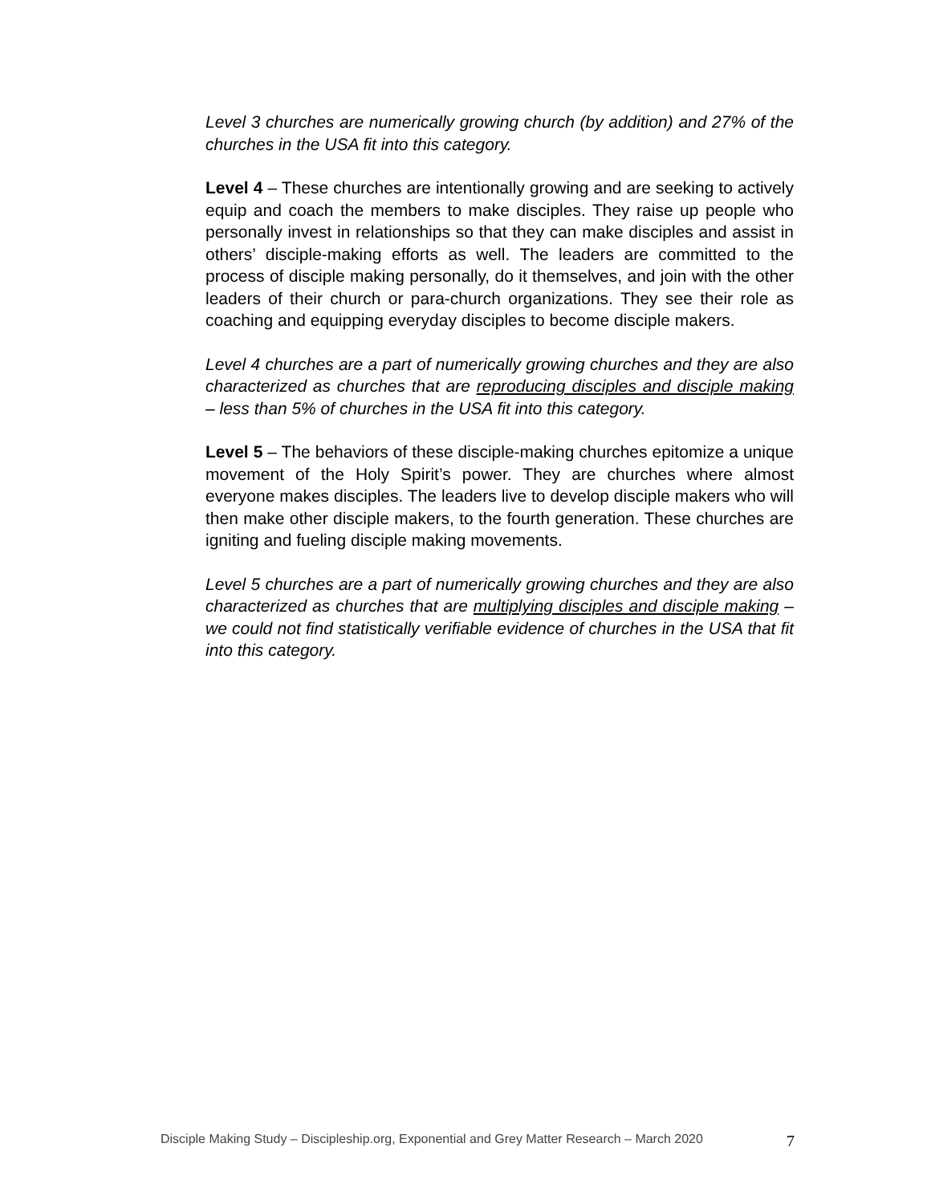Level 3 churches are numerically growing church (by addition) and 27% of the churches in the USA fit into this category.
Level 4 – These churches are intentionally growing and are seeking to actively equip and coach the members to make disciples. They raise up people who personally invest in relationships so that they can make disciples and assist in others’ disciple-making efforts as well. The leaders are committed to the process of disciple making personally, do it themselves, and join with the other leaders of their church or para-church organizations. They see their role as coaching and equipping everyday disciples to become disciple makers.
Level 4 churches are a part of numerically growing churches and they are also characterized as churches that are reproducing disciples and disciple making – less than 5% of churches in the USA fit into this category.
Level 5 – The behaviors of these disciple-making churches epitomize a unique movement of the Holy Spirit’s power. They are churches where almost everyone makes disciples. The leaders live to develop disciple makers who will then make other disciple makers, to the fourth generation. These churches are igniting and fueling disciple making movements.
Level 5 churches are a part of numerically growing churches and they are also characterized as churches that are multiplying disciples and disciple making – we could not find statistically verifiable evidence of churches in the USA that fit into this category.
Disciple Making Study – Discipleship.org, Exponential and Grey Matter Research – March 2020 7